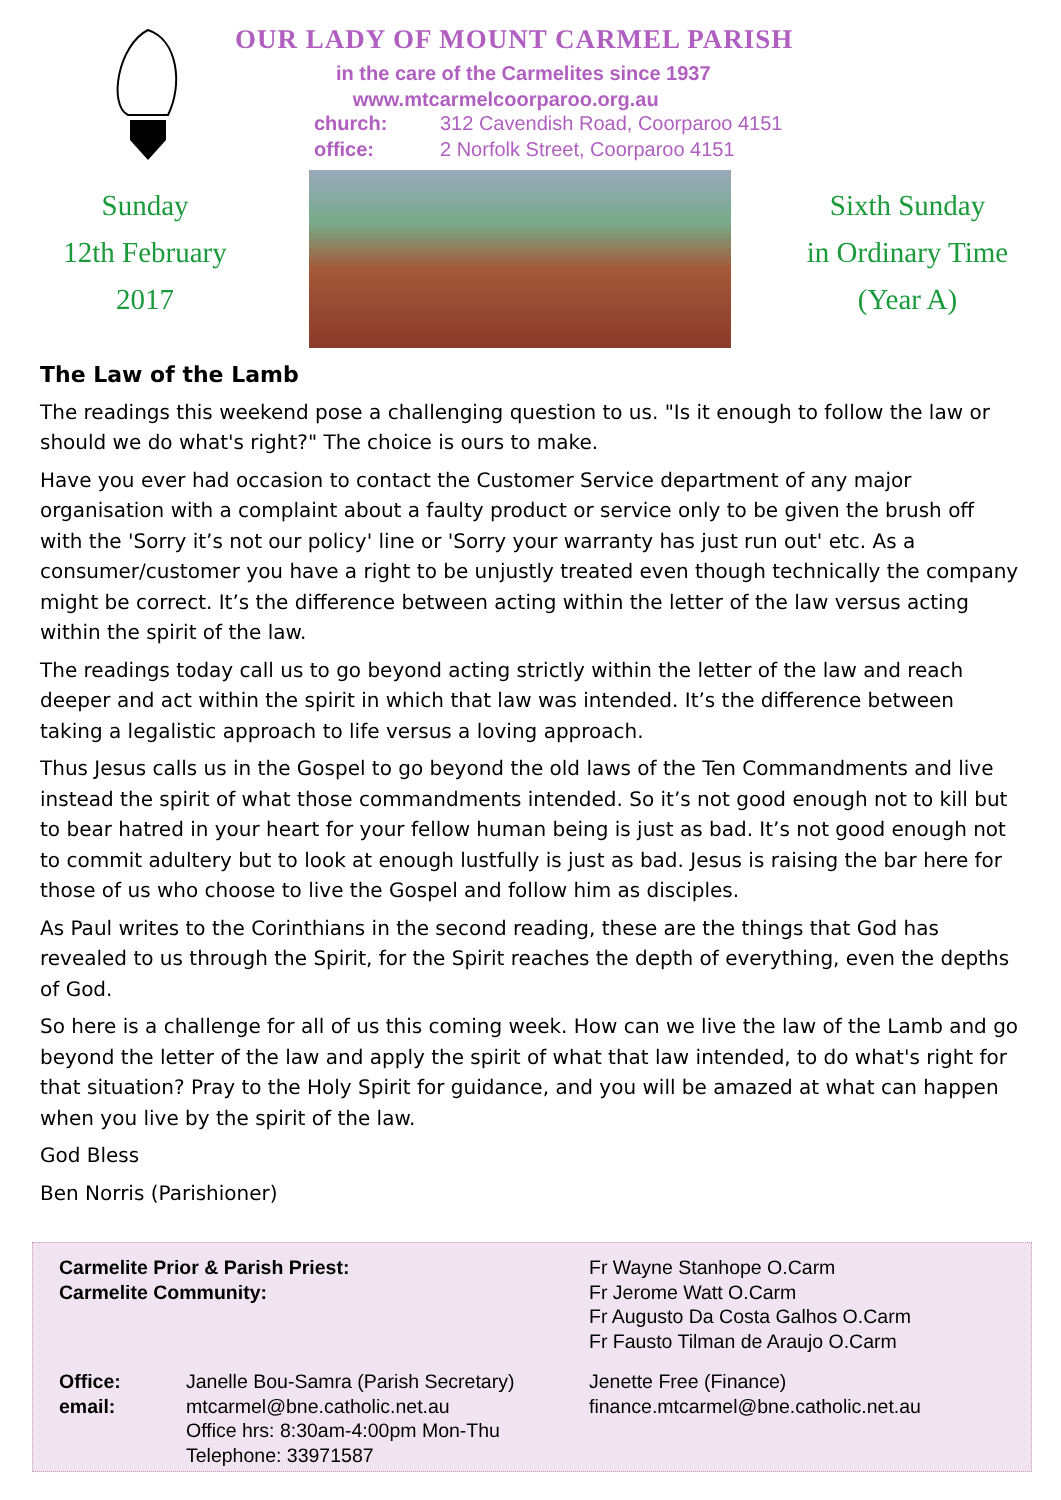OUR LADY OF MOUNT CARMEL PARISH
in the care of the Carmelites since 1937
www.mtcarmelcoorparoo.org.au
church: 312 Cavendish Road, Coorparoo 4151
office: 2 Norfolk Street, Coorparoo 4151
Sunday
12th February
2017
Sixth Sunday
in Ordinary Time
(Year A)
The Law of the Lamb
The readings this weekend pose a challenging question to us. "Is it enough to follow the law or should we do what's right?" The choice is ours to make.
Have you ever had occasion to contact the Customer Service department of any major organisation with a complaint about a faulty product or service only to be given the brush off with the 'Sorry it’s not our policy' line or 'Sorry your warranty has just run out' etc. As a consumer/customer you have a right to be unjustly treated even though technically the company might be correct. It’s the difference between acting within the letter of the law versus acting within the spirit of the law.
The readings today call us to go beyond acting strictly within the letter of the law and reach deeper and act within the spirit in which that law was intended. It’s the difference between taking a legalistic approach to life versus a loving approach.
Thus Jesus calls us in the Gospel to go beyond the old laws of the Ten Commandments and live instead the spirit of what those commandments intended. So it’s not good enough not to kill but to bear hatred in your heart for your fellow human being is just as bad. It’s not good enough not to commit adultery but to look at enough lustfully is just as bad. Jesus is raising the bar here for those of us who choose to live the Gospel and follow him as disciples.
As Paul writes to the Corinthians in the second reading, these are the things that God has revealed to us through the Spirit, for the Spirit reaches the depth of everything, even the depths of God.
So here is a challenge for all of us this coming week. How can we live the law of the Lamb and go beyond the letter of the law and apply the spirit of what that law intended, to do what's right for that situation? Pray to the Holy Spirit for guidance, and you will be amazed at what can happen when you live by the spirit of the law.
God Bless
Ben Norris (Parishioner)
| Carmelite Prior & Parish Priest: Carmelite Community: | | Fr Wayne Stanhope O.Carm Fr Jerome Watt O.Carm Fr Augusto Da Costa Galhos O.Carm Fr Fausto Tilman de Araujo O.Carm | |
| Office: email: | Janelle Bou-Samra (Parish Secretary) mtcarmel@bne.catholic.net.au Office hrs: 8:30am-4:00pm Mon-Thu Telephone: 33971587 | | Jenette Free (Finance) finance.mtcarmel@bne.catholic.net.au |